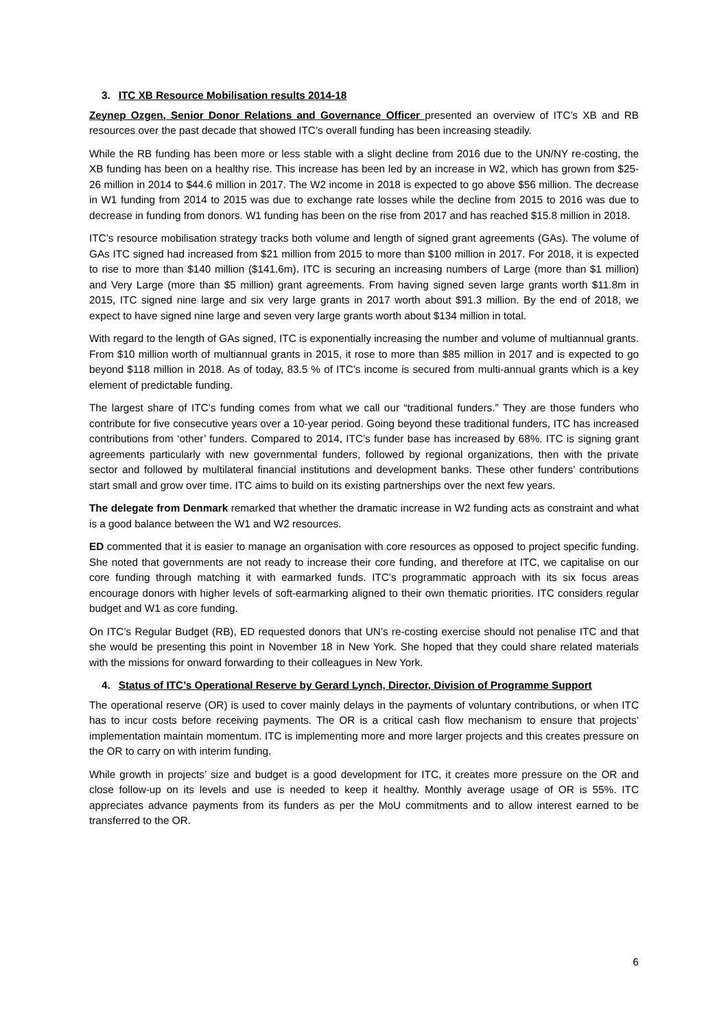3. ITC XB Resource Mobilisation results 2014-18
Zeynep Ozgen, Senior Donor Relations and Governance Officer presented an overview of ITC’s XB and RB resources over the past decade that showed ITC’s overall funding has been increasing steadily.
While the RB funding has been more or less stable with a slight decline from 2016 due to the UN/NY re-costing, the XB funding has been on a healthy rise. This increase has been led by an increase in W2, which has grown from $25-26 million in 2014 to $44.6 million in 2017. The W2 income in 2018 is expected to go above $56 million. The decrease in W1 funding from 2014 to 2015 was due to exchange rate losses while the decline from 2015 to 2016 was due to decrease in funding from donors. W1 funding has been on the rise from 2017 and has reached $15.8 million in 2018.
ITC’s resource mobilisation strategy tracks both volume and length of signed grant agreements (GAs). The volume of GAs ITC signed had increased from $21 million from 2015 to more than $100 million in 2017. For 2018, it is expected to rise to more than $140 million ($141.6m). ITC is securing an increasing numbers of Large (more than $1 million) and Very Large (more than $5 million) grant agreements. From having signed seven large grants worth $11.8m in 2015, ITC signed nine large and six very large grants in 2017 worth about $91.3 million. By the end of 2018, we expect to have signed nine large and seven very large grants worth about $134 million in total.
With regard to the length of GAs signed, ITC is exponentially increasing the number and volume of multiannual grants. From $10 million worth of multiannual grants in 2015, it rose to more than $85 million in 2017 and is expected to go beyond $118 million in 2018. As of today, 83.5 % of ITC’s income is secured from multi-annual grants which is a key element of predictable funding.
The largest share of ITC’s funding comes from what we call our “traditional funders.” They are those funders who contribute for five consecutive years over a 10-year period. Going beyond these traditional funders, ITC has increased contributions from ‘other’ funders. Compared to 2014, ITC’s funder base has increased by 68%. ITC is signing grant agreements particularly with new governmental funders, followed by regional organizations, then with the private sector and followed by multilateral financial institutions and development banks. These other funders’ contributions start small and grow over time. ITC aims to build on its existing partnerships over the next few years.
The delegate from Denmark remarked that whether the dramatic increase in W2 funding acts as constraint and what is a good balance between the W1 and W2 resources.
ED commented that it is easier to manage an organisation with core resources as opposed to project specific funding. She noted that governments are not ready to increase their core funding, and therefore at ITC, we capitalise on our core funding through matching it with earmarked funds. ITC’s programmatic approach with its six focus areas encourage donors with higher levels of soft-earmarking aligned to their own thematic priorities. ITC considers regular budget and W1 as core funding.
On ITC’s Regular Budget (RB), ED requested donors that UN’s re-costing exercise should not penalise ITC and that she would be presenting this point in November 18 in New York. She hoped that they could share related materials with the missions for onward forwarding to their colleagues in New York.
4. Status of ITC’s Operational Reserve by Gerard Lynch, Director, Division of Programme Support
The operational reserve (OR) is used to cover mainly delays in the payments of voluntary contributions, or when ITC has to incur costs before receiving payments. The OR is a critical cash flow mechanism to ensure that projects’ implementation maintain momentum. ITC is implementing more and more larger projects and this creates pressure on the OR to carry on with interim funding.
While growth in projects’ size and budget is a good development for ITC, it creates more pressure on the OR and close follow-up on its levels and use is needed to keep it healthy. Monthly average usage of OR is 55%. ITC appreciates advance payments from its funders as per the MoU commitments and to allow interest earned to be transferred to the OR.
6